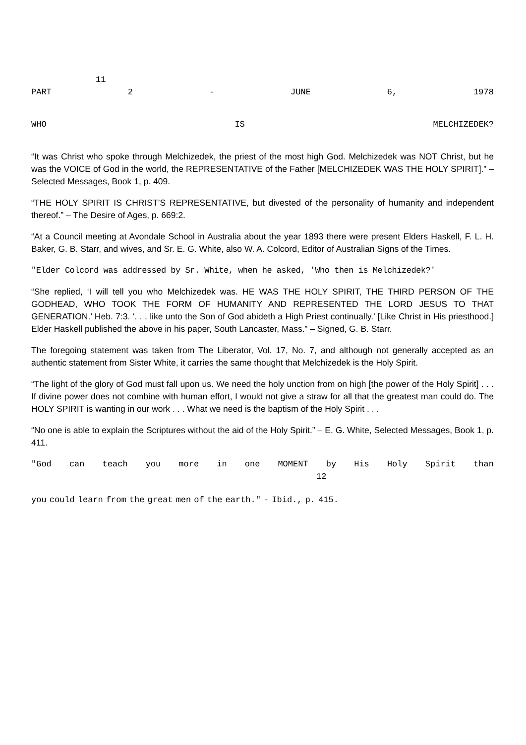11
PART 2 - JUNE 6, 1978
WHO IS MELCHIZEDEK?
“It was Christ who spoke through Melchizedek, the priest of the most high God. Melchizedek was NOT Christ, but he was the VOICE of God in the world, the REPRESENTATIVE of the Father [MELCHIZEDEK WAS THE HOLY SPIRIT].” – Selected Messages, Book 1, p. 409.
“THE HOLY SPIRIT IS CHRIST’S REPRESENTATIVE, but divested of the personality of humanity and independent thereof.” – The Desire of Ages, p. 669:2.
“At a Council meeting at Avondale School in Australia about the year 1893 there were present Elders Haskell, F. L. H. Baker, G. B. Starr, and wives, and Sr. E. G. White, also W. A. Colcord, Editor of Australian Signs of the Times.
"Elder Colcord was addressed by Sr. White, when he asked, 'Who then is Melchizedek?'
“She replied, ‘I will tell you who Melchizedek was. HE WAS THE HOLY SPIRIT, THE THIRD PERSON OF THE GODHEAD, WHO TOOK THE FORM OF HUMANITY AND REPRESENTED THE LORD JESUS TO THAT GENERATION.’ Heb. 7:3. ‘. . . like unto the Son of God abideth a High Priest continually.’ [Like Christ in His priesthood.] Elder Haskell published the above in his paper, South Lancaster, Mass.” – Signed, G. B. Starr.
The foregoing statement was taken from The Liberator, Vol. 17, No. 7, and although not generally accepted as an authentic statement from Sister White, it carries the same thought that Melchizedek is the Holy Spirit.
“The light of the glory of God must fall upon us. We need the holy unction from on high [the power of the Holy Spirit] . . . If divine power does not combine with human effort, I would not give a straw for all that the greatest man could do. The HOLY SPIRIT is wanting in our work . . . What we need is the baptism of the Holy Spirit . . .
“No one is able to explain the Scriptures without the aid of the Holy Spirit.” – E. G. White, Selected Messages, Book 1, p. 411.
"God can teach you more in one MOMENT by His Holy Spirit than
12
you could learn from the great men of the earth." - Ibid., p. 415.